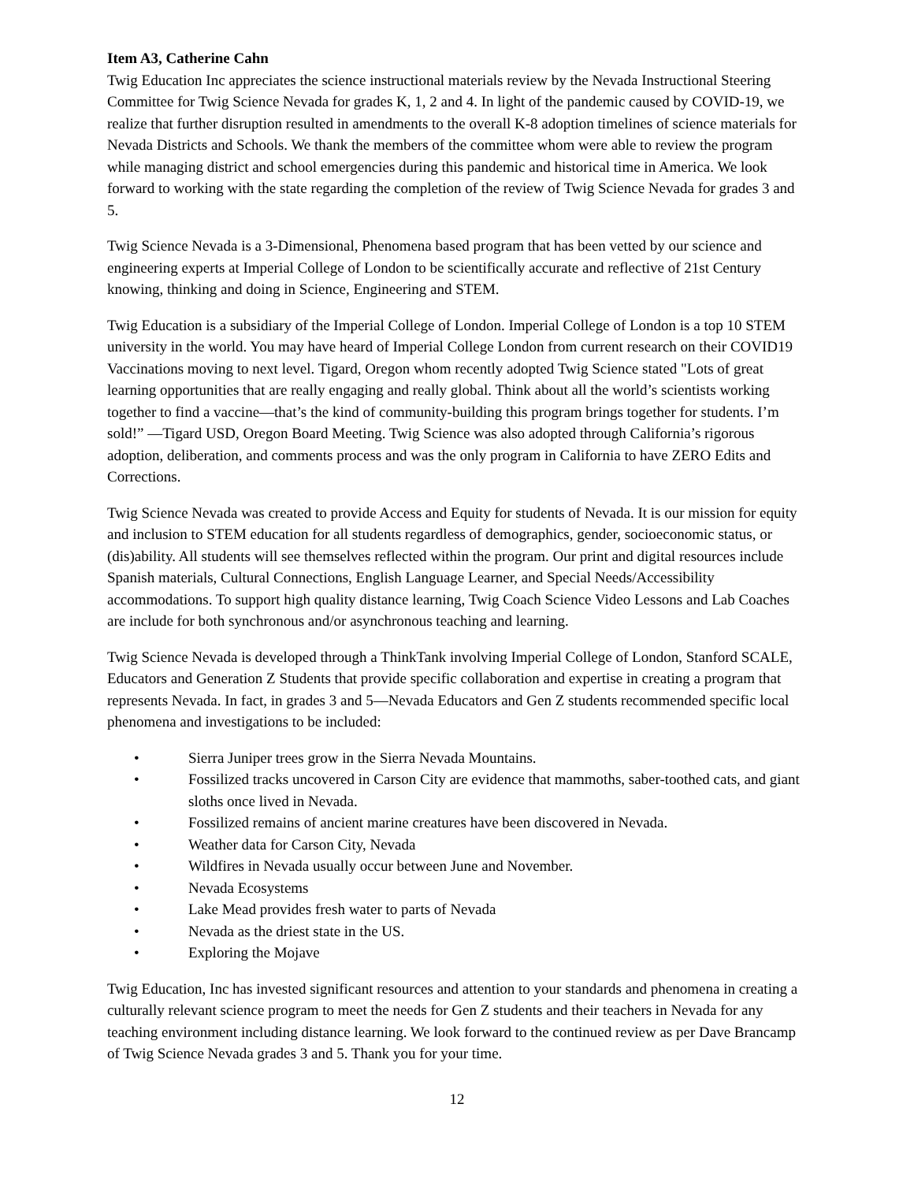Item A3, Catherine Cahn
Twig Education Inc appreciates the science instructional materials review by the Nevada Instructional Steering Committee for Twig Science Nevada for grades K, 1, 2 and 4. In light of the pandemic caused by COVID-19, we realize that further disruption resulted in amendments to the overall K-8 adoption timelines of science materials for Nevada Districts and Schools. We thank the members of the committee whom were able to review the program while managing district and school emergencies during this pandemic and historical time in America. We look forward to working with the state regarding the completion of the review of Twig Science Nevada for grades 3 and 5.
Twig Science Nevada is a 3-Dimensional, Phenomena based program that has been vetted by our science and engineering experts at Imperial College of London to be scientifically accurate and reflective of 21st Century knowing, thinking and doing in Science, Engineering and STEM.
Twig Education is a subsidiary of the Imperial College of London. Imperial College of London is a top 10 STEM university in the world. You may have heard of Imperial College London from current research on their COVID19 Vaccinations moving to next level. Tigard, Oregon whom recently adopted Twig Science stated "Lots of great learning opportunities that are really engaging and really global. Think about all the world’s scientists working together to find a vaccine—that’s the kind of community-building this program brings together for students. I’m sold!” —Tigard USD, Oregon Board Meeting. Twig Science was also adopted through California’s rigorous adoption, deliberation, and comments process and was the only program in California to have ZERO Edits and Corrections.
Twig Science Nevada was created to provide Access and Equity for students of Nevada. It is our mission for equity and inclusion to STEM education for all students regardless of demographics, gender, socioeconomic status, or (dis)ability. All students will see themselves reflected within the program. Our print and digital resources include Spanish materials, Cultural Connections, English Language Learner, and Special Needs/Accessibility accommodations. To support high quality distance learning, Twig Coach Science Video Lessons and Lab Coaches are include for both synchronous and/or asynchronous teaching and learning.
Twig Science Nevada is developed through a ThinkTank involving Imperial College of London, Stanford SCALE, Educators and Generation Z Students that provide specific collaboration and expertise in creating a program that represents Nevada. In fact, in grades 3 and 5—Nevada Educators and Gen Z students recommended specific local phenomena and investigations to be included:
• Sierra Juniper trees grow in the Sierra Nevada Mountains.
• Fossilized tracks uncovered in Carson City are evidence that mammoths, saber-toothed cats, and giant sloths once lived in Nevada.
• Fossilized remains of ancient marine creatures have been discovered in Nevada.
• Weather data for Carson City, Nevada
• Wildfires in Nevada usually occur between June and November.
• Nevada Ecosystems
• Lake Mead provides fresh water to parts of Nevada
• Nevada as the driest state in the US.
• Exploring the Mojave
Twig Education, Inc has invested significant resources and attention to your standards and phenomena in creating a culturally relevant science program to meet the needs for Gen Z students and their teachers in Nevada for any teaching environment including distance learning. We look forward to the continued review as per Dave Brancamp of Twig Science Nevada grades 3 and 5. Thank you for your time.
12